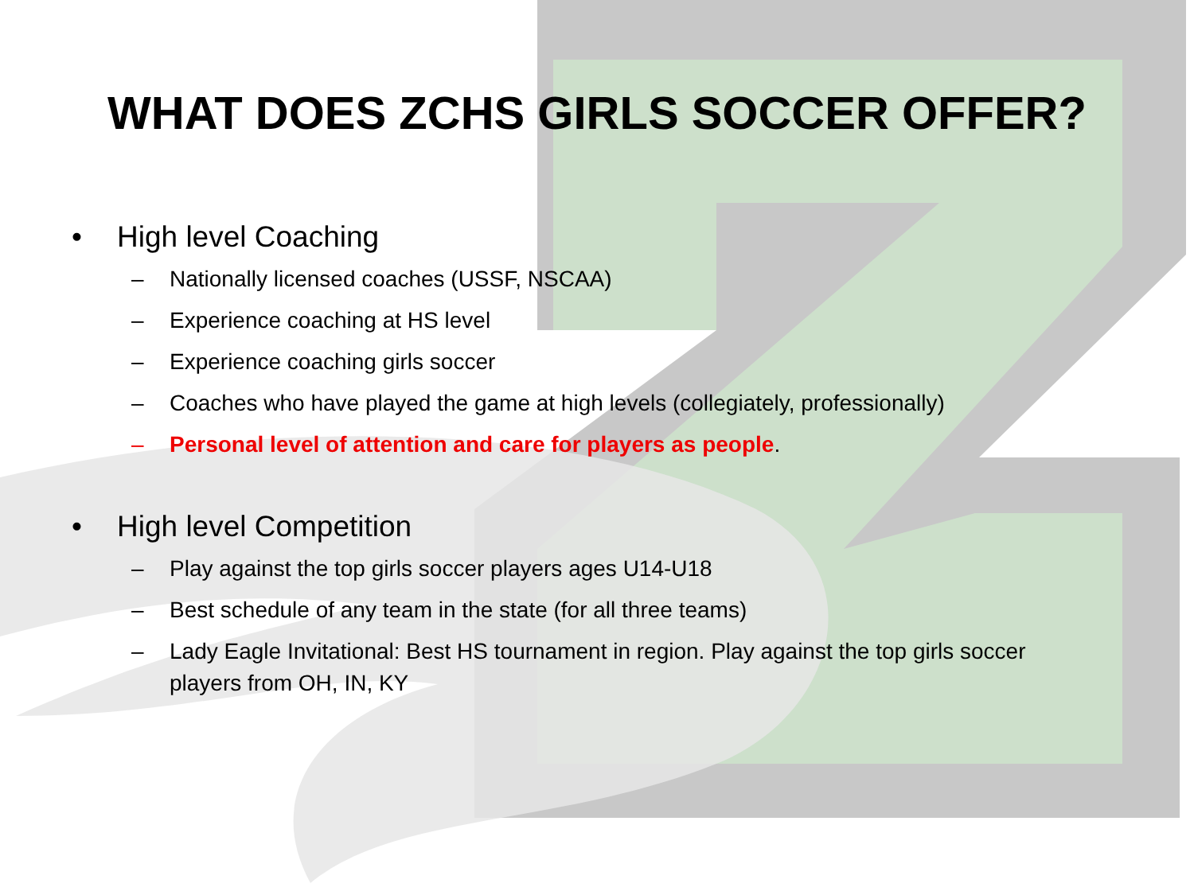WHAT DOES ZCHS GIRLS SOCCER OFFER?
• High level Coaching
– Nationally licensed coaches (USSF, NSCAA)
– Experience coaching at HS level
– Experience coaching girls soccer
– Coaches who have played the game at high levels (collegiately, professionally)
– Personal level of attention and care for players as people.
• High level Competition
– Play against the top girls soccer players ages U14-U18
– Best schedule of any team in the state (for all three teams)
– Lady Eagle Invitational: Best HS tournament in region. Play against the top girls soccer players from OH, IN, KY